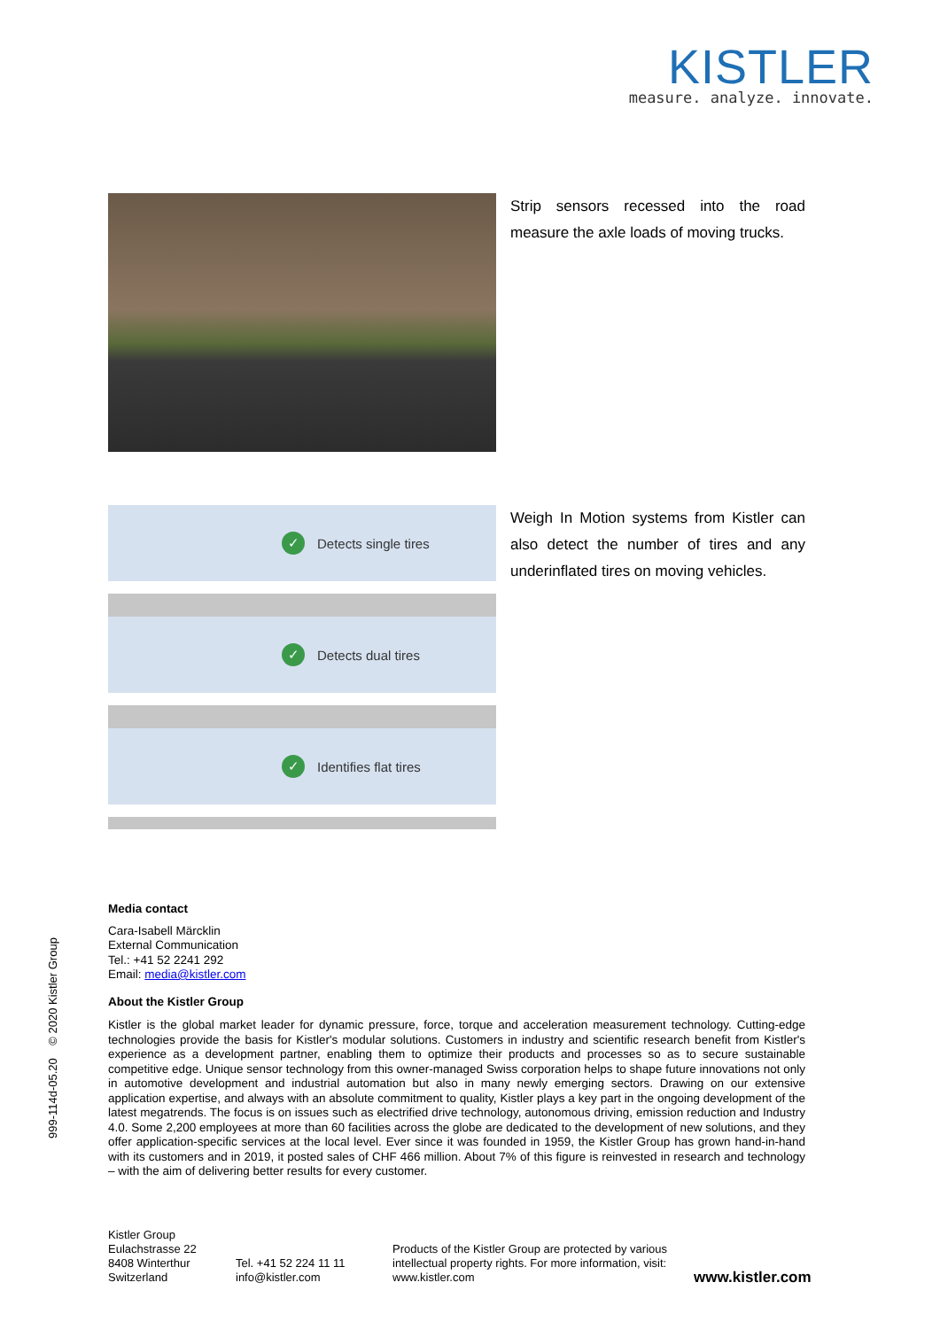KISTLER
measure. analyze. innovate.
Strip sensors recessed into the road measure the axle loads of moving trucks.
✓ Detects single tires
✓ Detects dual tires
✓ Identifies flat tires
Weigh In Motion systems from Kistler can also detect the number of tires and any underinflated tires on moving vehicles.
Media contact
Cara-Isabell Märcklin
External Communication
Tel.: +41 52 2241 292
Email: media@kistler.com
About the Kistler Group
Kistler is the global market leader for dynamic pressure, force, torque and acceleration measurement technology. Cutting-edge technologies provide the basis for Kistler's modular solutions. Customers in industry and scientific research benefit from Kistler's experience as a development partner, enabling them to optimize their products and processes so as to secure sustainable competitive edge. Unique sensor technology from this owner-managed Swiss corporation helps to shape future innovations not only in automotive development and industrial automation but also in many newly emerging sectors. Drawing on our extensive application expertise, and always with an absolute commitment to quality, Kistler plays a key part in the ongoing development of the latest megatrends. The focus is on issues such as electrified drive technology, autonomous driving, emission reduction and Industry 4.0. Some 2,200 employees at more than 60 facilities across the globe are dedicated to the development of new solutions, and they offer application-specific services at the local level. Ever since it was founded in 1959, the Kistler Group has grown hand-in-hand with its customers and in 2019, it posted sales of CHF 466 million. About 7% of this figure is reinvested in research and technology – with the aim of delivering better results for every customer.
999-114d-05.20 © 2020 Kistler Group
Kistler Group
Eulachstrasse 22
8408 Winterthur
Switzerland
Tel. +41 52 224 11 11
info@kistler.com
Products of the Kistler Group are protected by various intellectual property rights. For more information, visit: www.kistler.com
www.kistler.com